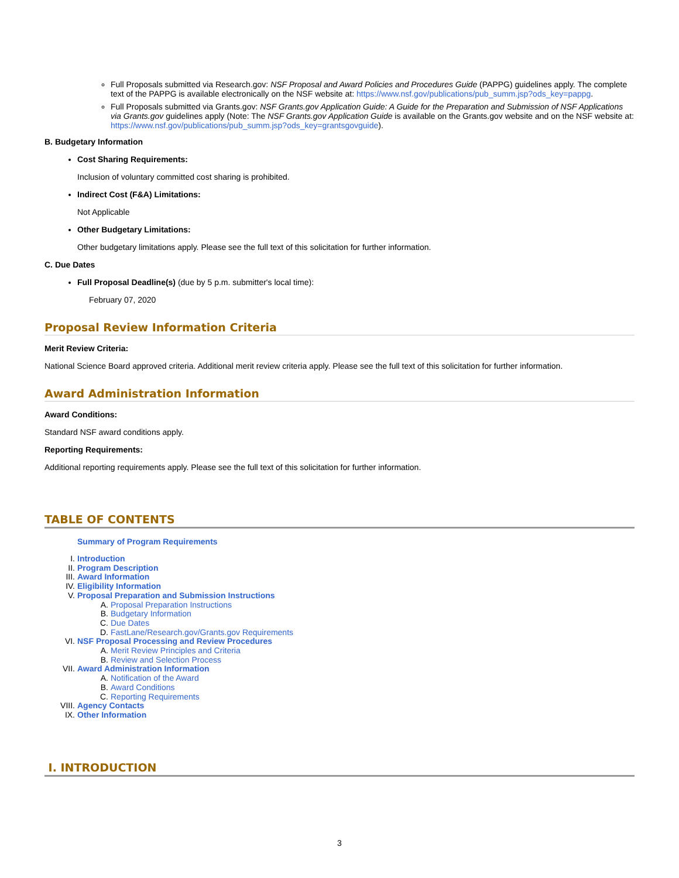Full Proposals submitted via Research.gov: NSF Proposal and Award Policies and Procedures Guide (PAPPG) guidelines apply. The complete text of the PAPPG is available electronically on the NSF website at: https://www.nsf.gov/publications/pub_summ.jsp?ods_key=pappg.
Full Proposals submitted via Grants.gov: NSF Grants.gov Application Guide: A Guide for the Preparation and Submission of NSF Applications via Grants.gov guidelines apply (Note: The NSF Grants.gov Application Guide is available on the Grants.gov website and on the NSF website at: https://www.nsf.gov/publications/pub_summ.jsp?ods_key=grantsgovguide).
B. Budgetary Information
Cost Sharing Requirements:
Inclusion of voluntary committed cost sharing is prohibited.
Indirect Cost (F&A) Limitations:
Not Applicable
Other Budgetary Limitations:
Other budgetary limitations apply. Please see the full text of this solicitation for further information.
C. Due Dates
Full Proposal Deadline(s) (due by 5 p.m. submitter's local time):
February 07, 2020
Proposal Review Information Criteria
Merit Review Criteria:
National Science Board approved criteria. Additional merit review criteria apply. Please see the full text of this solicitation for further information.
Award Administration Information
Award Conditions:
Standard NSF award conditions apply.
Reporting Requirements:
Additional reporting requirements apply. Please see the full text of this solicitation for further information.
TABLE OF CONTENTS
Summary of Program Requirements
I. Introduction
II. Program Description
III. Award Information
IV. Eligibility Information
V. Proposal Preparation and Submission Instructions
A. Proposal Preparation Instructions
B. Budgetary Information
C. Due Dates
D. FastLane/Research.gov/Grants.gov Requirements
VI. NSF Proposal Processing and Review Procedures
A. Merit Review Principles and Criteria
B. Review and Selection Process
VII. Award Administration Information
A. Notification of the Award
B. Award Conditions
C. Reporting Requirements
VIII. Agency Contacts
IX. Other Information
I. INTRODUCTION
3